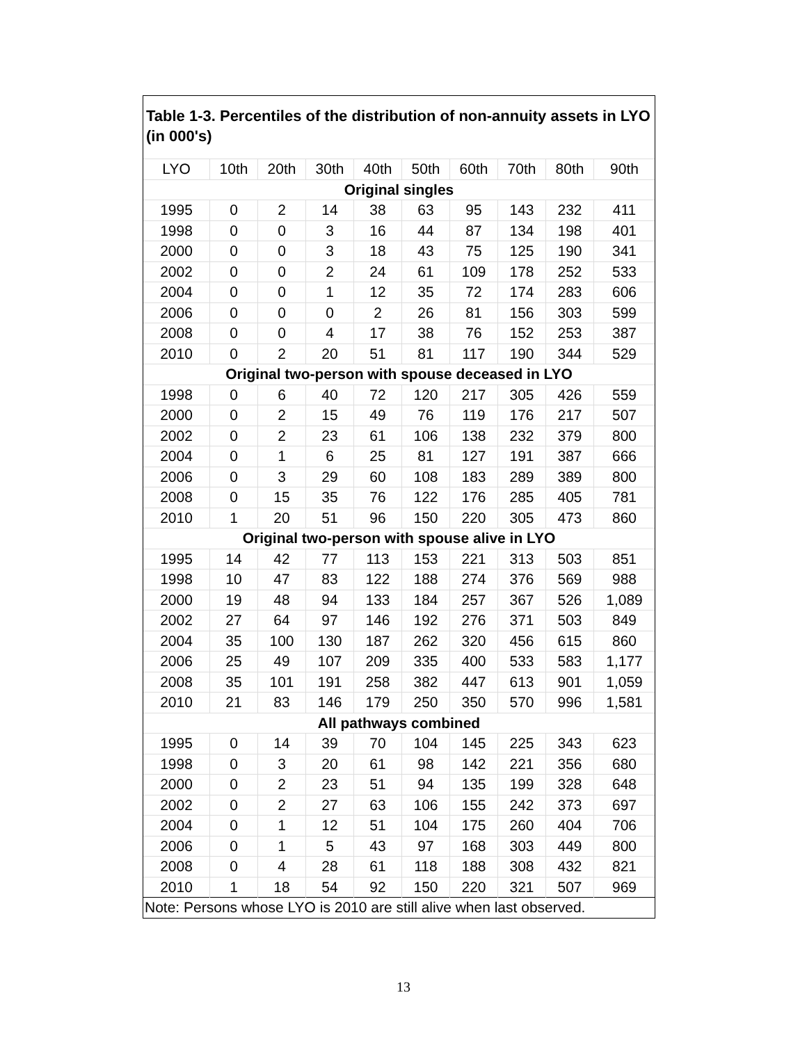Table 1-3. Percentiles of the distribution of non-annuity assets in LYO (in 000's)
| LYO | 10th | 20th | 30th | 40th | 50th | 60th | 70th | 80th | 90th |
| --- | --- | --- | --- | --- | --- | --- | --- | --- | --- |
| Original singles | | | | | | | | | |
| 1995 | 0 | 2 | 14 | 38 | 63 | 95 | 143 | 232 | 411 |
| 1998 | 0 | 0 | 3 | 16 | 44 | 87 | 134 | 198 | 401 |
| 2000 | 0 | 0 | 3 | 18 | 43 | 75 | 125 | 190 | 341 |
| 2002 | 0 | 0 | 2 | 24 | 61 | 109 | 178 | 252 | 533 |
| 2004 | 0 | 0 | 1 | 12 | 35 | 72 | 174 | 283 | 606 |
| 2006 | 0 | 0 | 0 | 2 | 26 | 81 | 156 | 303 | 599 |
| 2008 | 0 | 0 | 4 | 17 | 38 | 76 | 152 | 253 | 387 |
| 2010 | 0 | 2 | 20 | 51 | 81 | 117 | 190 | 344 | 529 |
| Original two-person with spouse deceased in LYO | | | | | | | | | |
| 1998 | 0 | 6 | 40 | 72 | 120 | 217 | 305 | 426 | 559 |
| 2000 | 0 | 2 | 15 | 49 | 76 | 119 | 176 | 217 | 507 |
| 2002 | 0 | 2 | 23 | 61 | 106 | 138 | 232 | 379 | 800 |
| 2004 | 0 | 1 | 6 | 25 | 81 | 127 | 191 | 387 | 666 |
| 2006 | 0 | 3 | 29 | 60 | 108 | 183 | 289 | 389 | 800 |
| 2008 | 0 | 15 | 35 | 76 | 122 | 176 | 285 | 405 | 781 |
| 2010 | 1 | 20 | 51 | 96 | 150 | 220 | 305 | 473 | 860 |
| Original two-person with spouse alive in LYO | | | | | | | | | |
| 1995 | 14 | 42 | 77 | 113 | 153 | 221 | 313 | 503 | 851 |
| 1998 | 10 | 47 | 83 | 122 | 188 | 274 | 376 | 569 | 988 |
| 2000 | 19 | 48 | 94 | 133 | 184 | 257 | 367 | 526 | 1,089 |
| 2002 | 27 | 64 | 97 | 146 | 192 | 276 | 371 | 503 | 849 |
| 2004 | 35 | 100 | 130 | 187 | 262 | 320 | 456 | 615 | 860 |
| 2006 | 25 | 49 | 107 | 209 | 335 | 400 | 533 | 583 | 1,177 |
| 2008 | 35 | 101 | 191 | 258 | 382 | 447 | 613 | 901 | 1,059 |
| 2010 | 21 | 83 | 146 | 179 | 250 | 350 | 570 | 996 | 1,581 |
| All pathways combined | | | | | | | | | |
| 1995 | 0 | 14 | 39 | 70 | 104 | 145 | 225 | 343 | 623 |
| 1998 | 0 | 3 | 20 | 61 | 98 | 142 | 221 | 356 | 680 |
| 2000 | 0 | 2 | 23 | 51 | 94 | 135 | 199 | 328 | 648 |
| 2002 | 0 | 2 | 27 | 63 | 106 | 155 | 242 | 373 | 697 |
| 2004 | 0 | 1 | 12 | 51 | 104 | 175 | 260 | 404 | 706 |
| 2006 | 0 | 1 | 5 | 43 | 97 | 168 | 303 | 449 | 800 |
| 2008 | 0 | 4 | 28 | 61 | 118 | 188 | 308 | 432 | 821 |
| 2010 | 1 | 18 | 54 | 92 | 150 | 220 | 321 | 507 | 969 |
| Note: Persons whose LYO is 2010 are still alive when last observed. | | | | | | | | | |
13